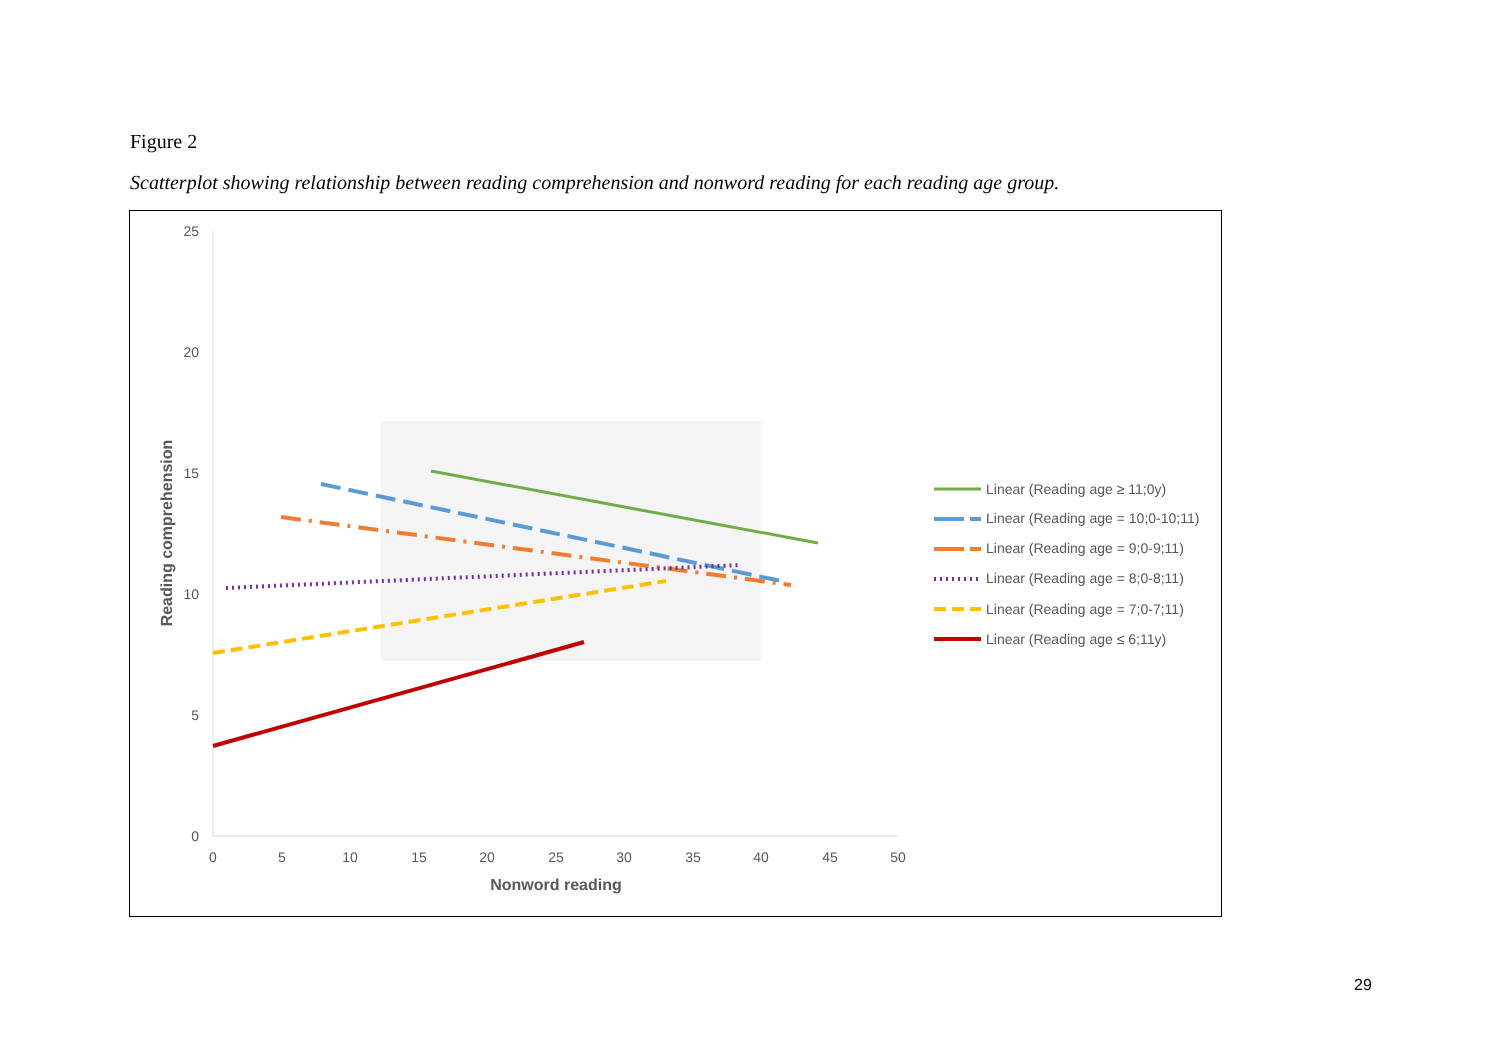Figure 2
Scatterplot showing relationship between reading comprehension and nonword reading for each reading age group.
0
5
10
15
20
25
0
5
10
15
20
25
30
35
40
45
50
Nonword reading
Reading comprehension
Linear (Reading age ≥ 11;0y)
Linear (Reading age = 10;0-10;11)
Linear (Reading age = 9;0-9;11)
Linear (Reading age = 8;0-8;11)
Linear (Reading age = 7;0-7;11)
Linear (Reading age ≤ 6;11y)
29